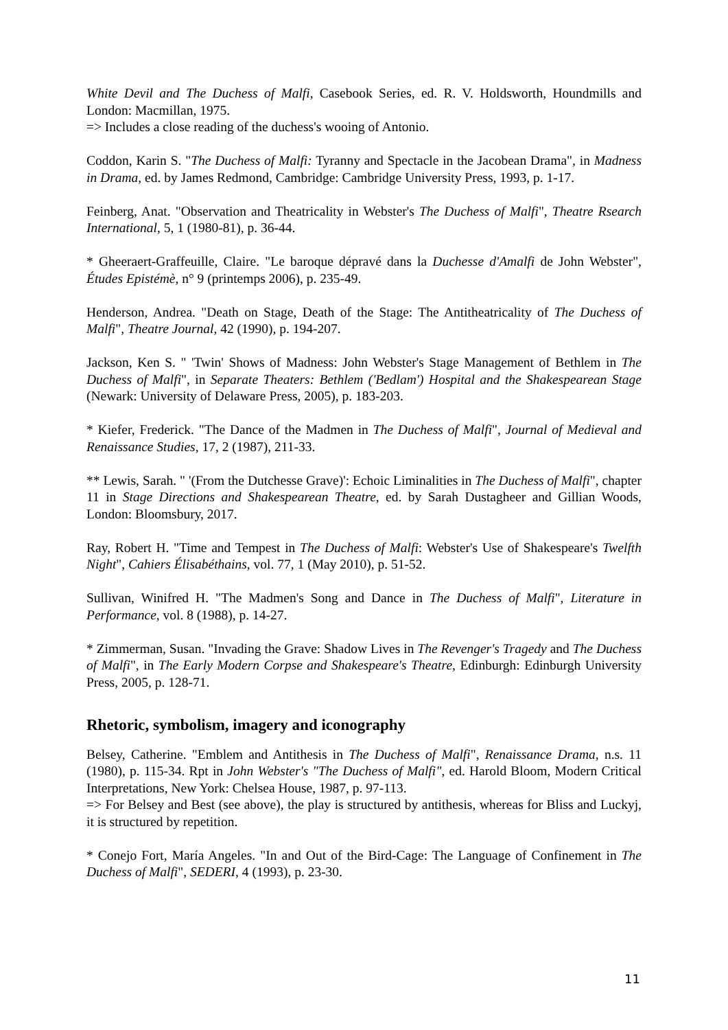White Devil and The Duchess of Malfi, Casebook Series, ed. R. V. Holdsworth, Houndmills and London: Macmillan, 1975.
=> Includes a close reading of the duchess's wooing of Antonio.
Coddon, Karin S. "The Duchess of Malfi: Tyranny and Spectacle in the Jacobean Drama", in Madness in Drama, ed. by James Redmond, Cambridge: Cambridge University Press, 1993, p. 1-17.
Feinberg, Anat. "Observation and Theatricality in Webster's The Duchess of Malfi", Theatre Rsearch International, 5, 1 (1980-81), p. 36-44.
* Gheeraert-Graffeuille, Claire. "Le baroque dépravé dans la Duchesse d'Amalfi de John Webster", Études Epistémè, n° 9 (printemps 2006), p. 235-49.
Henderson, Andrea. "Death on Stage, Death of the Stage: The Antitheatricality of The Duchess of Malfi", Theatre Journal, 42 (1990), p. 194-207.
Jackson, Ken S. " 'Twin' Shows of Madness: John Webster's Stage Management of Bethlem in The Duchess of Malfi", in Separate Theaters: Bethlem ('Bedlam') Hospital and the Shakespearean Stage (Newark: University of Delaware Press, 2005), p. 183-203.
* Kiefer, Frederick. "The Dance of the Madmen in The Duchess of Malfi", Journal of Medieval and Renaissance Studies, 17, 2 (1987), 211-33.
** Lewis, Sarah. " '(From the Dutchesse Grave)': Echoic Liminalities in The Duchess of Malfi", chapter 11 in Stage Directions and Shakespearean Theatre, ed. by Sarah Dustagheer and Gillian Woods, London: Bloomsbury, 2017.
Ray, Robert H. "Time and Tempest in The Duchess of Malfi: Webster's Use of Shakespeare's Twelfth Night", Cahiers Élisabéthains, vol. 77, 1 (May 2010), p. 51-52.
Sullivan, Winifred H. "The Madmen's Song and Dance in The Duchess of Malfi", Literature in Performance, vol. 8 (1988), p. 14-27.
* Zimmerman, Susan. "Invading the Grave: Shadow Lives in The Revenger's Tragedy and The Duchess of Malfi", in The Early Modern Corpse and Shakespeare's Theatre, Edinburgh: Edinburgh University Press, 2005, p. 128-71.
Rhetoric, symbolism, imagery and iconography
Belsey, Catherine. "Emblem and Antithesis in The Duchess of Malfi", Renaissance Drama, n.s. 11 (1980), p. 115-34. Rpt in John Webster's "The Duchess of Malfi", ed. Harold Bloom, Modern Critical Interpretations, New York: Chelsea House, 1987, p. 97-113.
=> For Belsey and Best (see above), the play is structured by antithesis, whereas for Bliss and Luckyj, it is structured by repetition.
* Conejo Fort, María Angeles. "In and Out of the Bird-Cage: The Language of Confinement in The Duchess of Malfi", SEDERI, 4 (1993), p. 23-30.
11